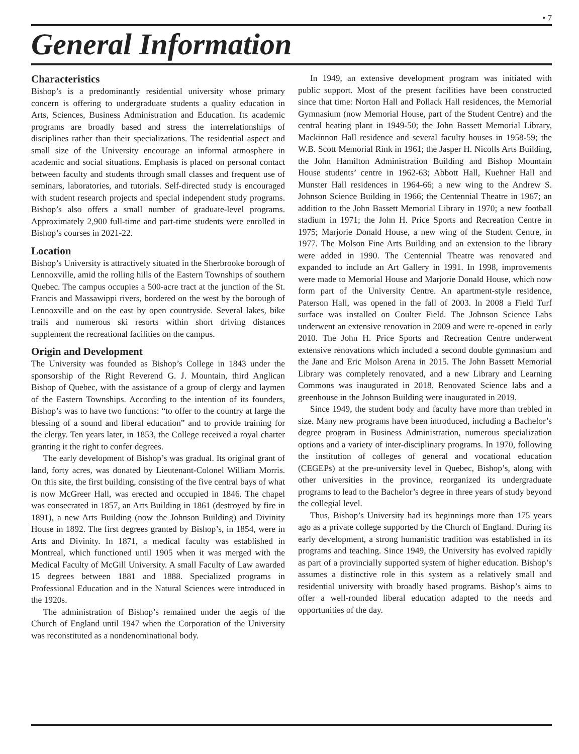• 7
General Information
Characteristics
Bishop’s is a predominantly residential university whose primary concern is offering to undergraduate students a quality education in Arts, Sciences, Business Administration and Education. Its academic programs are broadly based and stress the interrelationships of disciplines rather than their specializations. The residential aspect and small size of the University encourage an informal atmosphere in academic and social situations. Emphasis is placed on personal contact between faculty and students through small classes and frequent use of seminars, laboratories, and tutorials. Self-directed study is encouraged with student research projects and special independent study programs. Bishop’s also offers a small number of graduate-level programs. Approximately 2,900 full-time and part-time students were enrolled in Bishop’s courses in 2021-22.
Location
Bishop’s University is attractively situated in the Sherbrooke borough of Lennoxville, amid the rolling hills of the Eastern Townships of southern Quebec. The campus occupies a 500-acre tract at the junction of the St. Francis and Massawippi rivers, bordered on the west by the borough of Lennoxville and on the east by open countryside. Several lakes, bike trails and numerous ski resorts within short driving distances supplement the recreational facilities on the campus.
Origin and Development
The University was founded as Bishop’s College in 1843 under the sponsorship of the Right Reverend G. J. Mountain, third Anglican Bishop of Quebec, with the assistance of a group of clergy and laymen of the Eastern Townships. According to the intention of its founders, Bishop’s was to have two functions: “to offer to the country at large the blessing of a sound and liberal education” and to provide training for the clergy. Ten years later, in 1853, the College received a royal charter granting it the right to confer degrees.
The early development of Bishop’s was gradual. Its original grant of land, forty acres, was donated by Lieutenant-Colonel William Morris. On this site, the first building, consisting of the five central bays of what is now McGreer Hall, was erected and occupied in 1846. The chapel was consecrated in 1857, an Arts Building in 1861 (destroyed by fire in 1891), a new Arts Building (now the Johnson Building) and Divinity House in 1892. The first degrees granted by Bishop’s, in 1854, were in Arts and Divinity. In 1871, a medical faculty was established in Montreal, which functioned until 1905 when it was merged with the Medical Faculty of McGill University. A small Faculty of Law awarded 15 degrees between 1881 and 1888. Specialized programs in Professional Education and in the Natural Sciences were introduced in the 1920s.
The administration of Bishop’s remained under the aegis of the Church of England until 1947 when the Corporation of the University was reconstituted as a nondenominational body.
In 1949, an extensive development program was initiated with public support. Most of the present facilities have been constructed since that time: Norton Hall and Pollack Hall residences, the Memorial Gymnasium (now Memorial House, part of the Student Centre) and the central heating plant in 1949-50; the John Bassett Memorial Library, Mackinnon Hall residence and several faculty houses in 1958-59; the W.B. Scott Memorial Rink in 1961; the Jasper H. Nicolls Arts Building, the John Hamilton Administration Building and Bishop Mountain House students’ centre in 1962-63; Abbott Hall, Kuehner Hall and Munster Hall residences in 1964-66; a new wing to the Andrew S. Johnson Science Building in 1966; the Centennial Theatre in 1967; an addition to the John Bassett Memorial Library in 1970; a new football stadium in 1971; the John H. Price Sports and Recreation Centre in 1975; Marjorie Donald House, a new wing of the Student Centre, in 1977. The Molson Fine Arts Building and an extension to the library were added in 1990. The Centennial Theatre was renovated and expanded to include an Art Gallery in 1991. In 1998, improvements were made to Memorial House and Marjorie Donald House, which now form part of the University Centre. An apartment-style residence, Paterson Hall, was opened in the fall of 2003. In 2008 a Field Turf surface was installed on Coulter Field. The Johnson Science Labs underwent an extensive renovation in 2009 and were re-opened in early 2010. The John H. Price Sports and Recreation Centre underwent extensive renovations which included a second double gymnasium and the Jane and Eric Molson Arena in 2015. The John Bassett Memorial Library was completely renovated, and a new Library and Learning Commons was inaugurated in 2018. Renovated Science labs and a greenhouse in the Johnson Building were inaugurated in 2019.
Since 1949, the student body and faculty have more than trebled in size. Many new programs have been introduced, including a Bachelor’s degree program in Business Administration, numerous specialization options and a variety of inter-disciplinary programs. In 1970, following the institution of colleges of general and vocational education (CEGEPs) at the pre-university level in Quebec, Bishop’s, along with other universities in the province, reorganized its undergraduate programs to lead to the Bachelor’s degree in three years of study beyond the collegial level.
Thus, Bishop’s University had its beginnings more than 175 years ago as a private college supported by the Church of England. During its early development, a strong humanistic tradition was established in its programs and teaching. Since 1949, the University has evolved rapidly as part of a provincially supported system of higher education. Bishop’s assumes a distinctive role in this system as a relatively small and residential university with broadly based programs. Bishop’s aims to offer a well-rounded liberal education adapted to the needs and opportunities of the day.